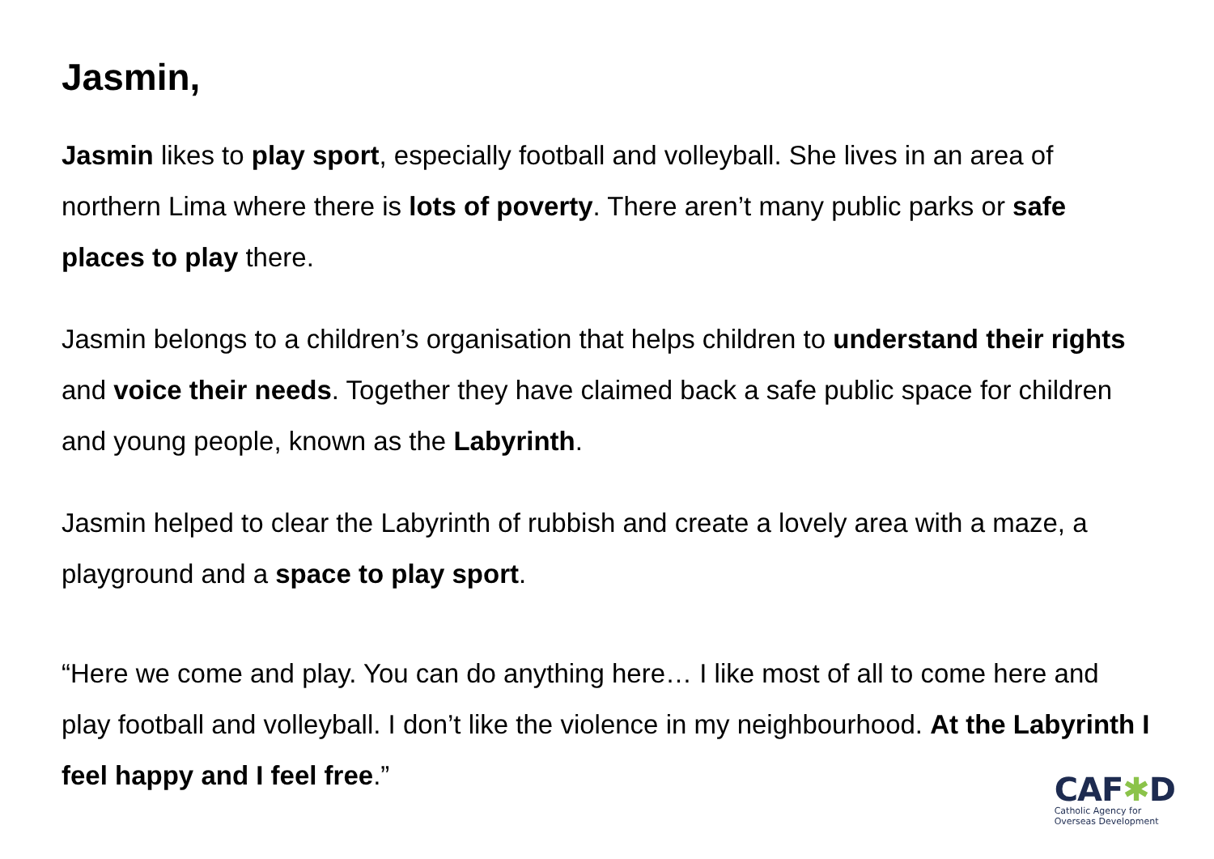Jasmin,
Jasmin likes to play sport, especially football and volleyball. She lives in an area of northern Lima where there is lots of poverty. There aren’t many public parks or safe places to play there.
Jasmin belongs to a children’s organisation that helps children to understand their rights and voice their needs. Together they have claimed back a safe public space for children and young people, known as the Labyrinth.
Jasmin helped to clear the Labyrinth of rubbish and create a lovely area with a maze, a playground and a space to play sport.
“Here we come and play. You can do anything here… I like most of all to come here and play football and volleyball. I don’t like the violence in my neighbourhood. At the Labyrinth I feel happy and I feel free.”
CAF✱D
Catholic Agency for
Overseas Development